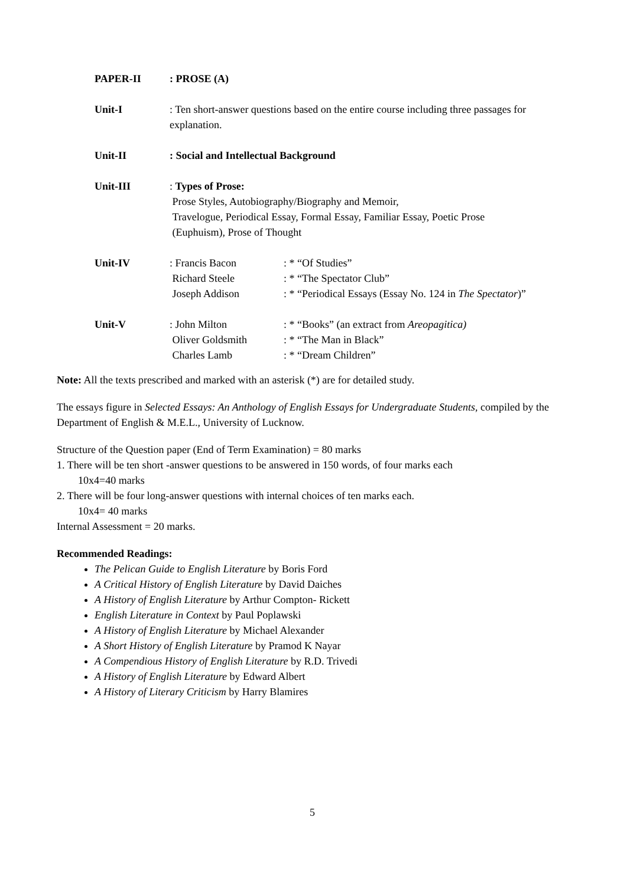| PAPER-II | : PROSE (A) | |
| Unit-I | : Ten short-answer questions based on the entire course including three passages for explanation. | |
| Unit-II | : Social and Intellectual Background | |
| Unit-III | : Types of Prose: Prose Styles, Autobiography/Biography and Memoir, Travelogue, Periodical Essay, Formal Essay, Familiar Essay, Poetic Prose (Euphuism), Prose of Thought | |
| Unit-IV | : Francis Bacon Richard Steele Joseph Addison | : * “Of Studies” : * “The Spectator Club” : * “Periodical Essays (Essay No. 124 in The Spectator )” |
| Unit-V | : John Milton Oliver Goldsmith Charles Lamb | : * “Books” (an extract from Areopagitica) : * “The Man in Black” : * “Dream Children” |
Note: All the texts prescribed and marked with an asterisk (*) are for detailed study.
The essays figure in Selected Essays: An Anthology of English Essays for Undergraduate Students, compiled by the Department of English & M.E.L., University of Lucknow.
Structure of the Question paper (End of Term Examination) = 80 marks
1. There will be ten short -answer questions to be answered in 150 words, of four marks each
10x4=40 marks
2. There will be four long-answer questions with internal choices of ten marks each.
10x4= 40 marks
Internal Assessment = 20 marks.
Recommended Readings:
The Pelican Guide to English Literature by Boris Ford
A Critical History of English Literature by David Daiches
A History of English Literature by Arthur Compton- Rickett
English Literature in Context by Paul Poplawski
A History of English Literature by Michael Alexander
A Short History of English Literature by Pramod K Nayar
A Compendious History of English Literature by R.D. Trivedi
A History of English Literature by Edward Albert
A History of Literary Criticism by Harry Blamires
5